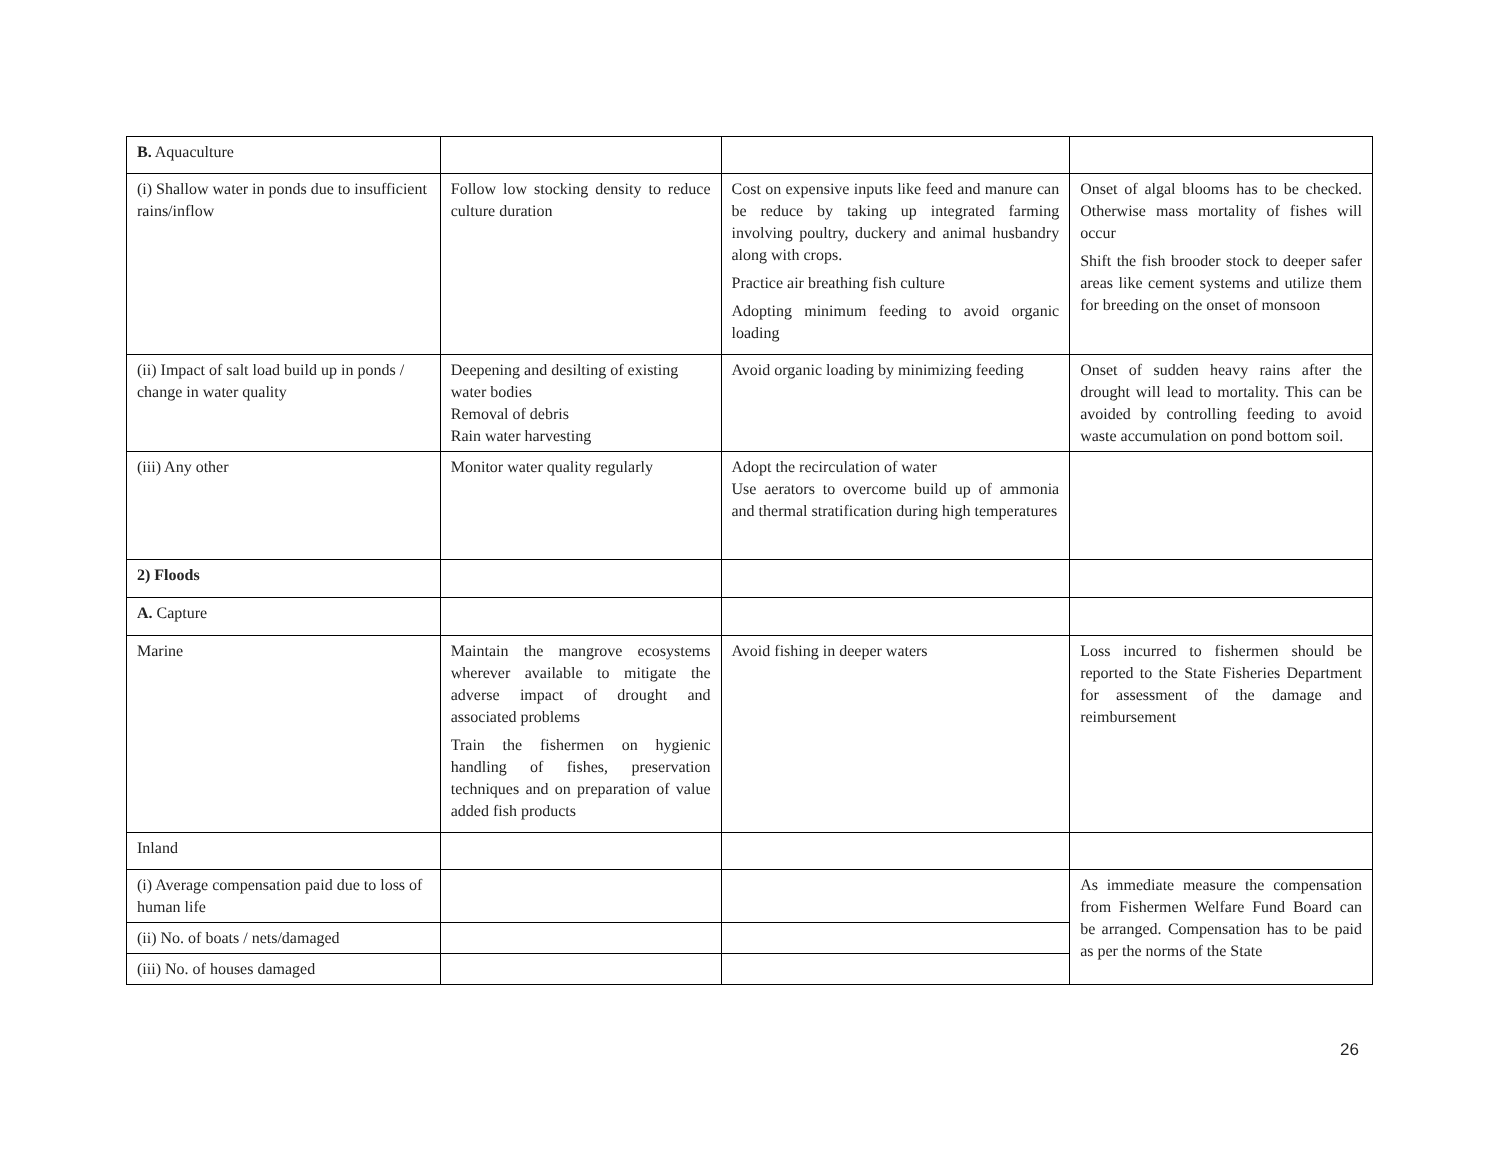| B. Aquaculture | | | |
| (i) Shallow water in ponds due to insufficient rains/inflow | Follow low stocking density to reduce culture duration | Cost on expensive inputs like feed and manure can be reduce by taking up integrated farming involving poultry, duckery and animal husbandry along with crops. Practice air breathing fish culture Adopting minimum feeding to avoid organic loading | Onset of algal blooms has to be checked. Otherwise mass mortality of fishes will occur Shift the fish brooder stock to deeper safer areas like cement systems and utilize them for breeding on the onset of monsoon |
| (ii) Impact of salt load build up in ponds / change in water quality | Deepening and desilting of existing water bodies Removal of debris Rain water harvesting | Avoid organic loading by minimizing feeding | Onset of sudden heavy rains after the drought will lead to mortality. This can be avoided by controlling feeding to avoid waste accumulation on pond bottom soil. |
| (iii) Any other | Monitor water quality regularly | Adopt the recirculation of water Use aerators to overcome build up of ammonia and thermal stratification during high temperatures | |
| 2) Floods | | | |
| A. Capture | | | |
| Marine | Maintain the mangrove ecosystems wherever available to mitigate the adverse impact of drought and associated problems Train the fishermen on hygienic handling of fishes, preservation techniques and on preparation of value added fish products | Avoid fishing in deeper waters | Loss incurred to fishermen should be reported to the State Fisheries Department for assessment of the damage and reimbursement |
| Inland | | | |
| (i) Average compensation paid due to loss of human life | | | As immediate measure the compensation from Fishermen Welfare Fund Board can be arranged. Compensation has to be paid as per the norms of the State |
| (ii) No. of boats / nets/damaged | | | |
| (iii) No. of houses damaged | | | |
26